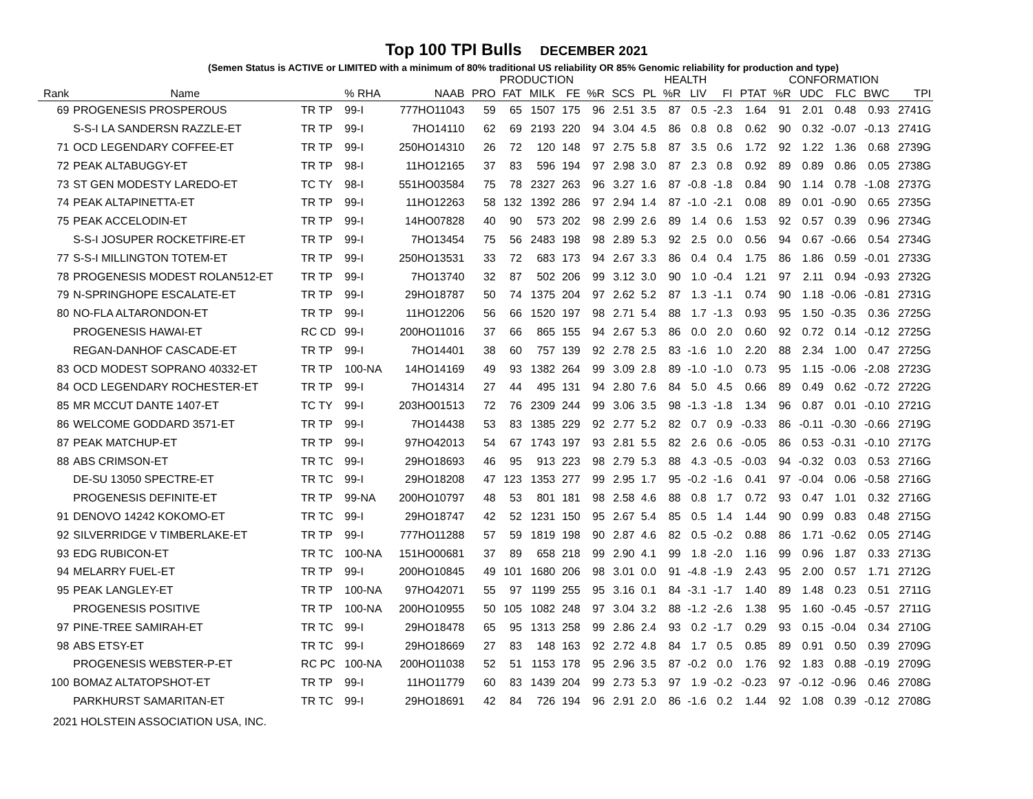Top 100 TPI Bulls DECEMBER 2021
(Semen Status is ACTIVE or LIMITED with a minimum of 80% traditional US reliability OR 85% Genomic reliability for production and type)
| | | | | | PRODUCTION | | | | | | HEALTH | | | | CONFORMATION | | | | | |
| --- | --- | --- | --- | --- | --- | --- | --- | --- | --- | --- | --- | --- | --- | --- | --- | --- | --- | --- | --- | --- |
| Rank | Name | | % RHA | NAAB | PRO | FAT | MILK | FE | %R | SCS | PL | %R | LIV | FI | PTAT | %R | UDC | FLC | BWC | TPI |
| 69 | PROGENESIS PROSPEROUS | TR TP | 99-I | 777HO11043 | 59 | 65 | 1507 | 175 | 96 | 2.51 | 3.5 | 87 | 0.5 | -2.3 | 1.64 | 91 | 2.01 | 0.48 | 0.93 | 2741G |
| | S-S-I LA SANDERSN RAZZLE-ET | TR TP | 99-I | 7HO14110 | 62 | 69 | 2193 | 220 | 94 | 3.04 | 4.5 | 86 | 0.8 | 0.8 | 0.62 | 90 | 0.32 | -0.07 | -0.13 | 2741G |
| 71 | OCD LEGENDARY COFFEE-ET | TR TP | 99-I | 250HO14310 | 26 | 72 | 120 | 148 | 97 | 2.75 | 5.8 | 87 | 3.5 | 0.6 | 1.72 | 92 | 1.22 | 1.36 | 0.68 | 2739G |
| 72 | PEAK ALTABUGGY-ET | TR TP | 98-I | 11HO12165 | 37 | 83 | 596 | 194 | 97 | 2.98 | 3.0 | 87 | 2.3 | 0.8 | 0.92 | 89 | 0.89 | 0.86 | 0.05 | 2738G |
| 73 | ST GEN MODESTY LAREDO-ET | TC TY | 98-I | 551HO03584 | 75 | 78 | 2327 | 263 | 96 | 3.27 | 1.6 | 87 | -0.8 | -1.8 | 0.84 | 90 | 1.14 | 0.78 | -1.08 | 2737G |
| 74 | PEAK ALTAPINETTA-ET | TR TP | 99-I | 11HO12263 | 58 | 132 | 1392 | 286 | 97 | 2.94 | 1.4 | 87 | -1.0 | -2.1 | 0.08 | 89 | 0.01 | -0.90 | 0.65 | 2735G |
| 75 | PEAK ACCELODIN-ET | TR TP | 99-I | 14HO07828 | 40 | 90 | 573 | 202 | 98 | 2.99 | 2.6 | 89 | 1.4 | 0.6 | 1.53 | 92 | 0.57 | 0.39 | 0.96 | 2734G |
| | S-S-I JOSUPER ROCKETFIRE-ET | TR TP | 99-I | 7HO13454 | 75 | 56 | 2483 | 198 | 98 | 2.89 | 5.3 | 92 | 2.5 | 0.0 | 0.56 | 94 | 0.67 | -0.66 | 0.54 | 2734G |
| 77 | S-S-I MILLINGTON TOTEM-ET | TR TP | 99-I | 250HO13531 | 33 | 72 | 683 | 173 | 94 | 2.67 | 3.3 | 86 | 0.4 | 0.4 | 1.75 | 86 | 1.86 | 0.59 | -0.01 | 2733G |
| 78 | PROGENESIS MODEST ROLAN512-ET | TR TP | 99-I | 7HO13740 | 32 | 87 | 502 | 206 | 99 | 3.12 | 3.0 | 90 | 1.0 | -0.4 | 1.21 | 97 | 2.11 | 0.94 | -0.93 | 2732G |
| 79 | N-SPRINGHOPE ESCALATE-ET | TR TP | 99-I | 29HO18787 | 50 | 74 | 1375 | 204 | 97 | 2.62 | 5.2 | 87 | 1.3 | -1.1 | 0.74 | 90 | 1.18 | -0.06 | -0.81 | 2731G |
| 80 | NO-FLA ALTARONDON-ET | TR TP | 99-I | 11HO12206 | 56 | 66 | 1520 | 197 | 98 | 2.71 | 5.4 | 88 | 1.7 | -1.3 | 0.93 | 95 | 1.50 | -0.35 | 0.36 | 2725G |
| | PROGENESIS HAWAI-ET | RC CD | 99-I | 200HO11016 | 37 | 66 | 865 | 155 | 94 | 2.67 | 5.3 | 86 | 0.0 | 2.0 | 0.60 | 92 | 0.72 | 0.14 | -0.12 | 2725G |
| | REGAN-DANHOF CASCADE-ET | TR TP | 99-I | 7HO14401 | 38 | 60 | 757 | 139 | 92 | 2.78 | 2.5 | 83 | -1.6 | 1.0 | 2.20 | 88 | 2.34 | 1.00 | 0.47 | 2725G |
| 83 | OCD MODEST SOPRANO 40332-ET | TR TP | 100-NA | 14HO14169 | 49 | 93 | 1382 | 264 | 99 | 3.09 | 2.8 | 89 | -1.0 | -1.0 | 0.73 | 95 | 1.15 | -0.06 | -2.08 | 2723G |
| 84 | OCD LEGENDARY ROCHESTER-ET | TR TP | 99-I | 7HO14314 | 27 | 44 | 495 | 131 | 94 | 2.80 | 7.6 | 84 | 5.0 | 4.5 | 0.66 | 89 | 0.49 | 0.62 | -0.72 | 2722G |
| 85 | MR MCCUT DANTE 1407-ET | TC TY | 99-I | 203HO01513 | 72 | 76 | 2309 | 244 | 99 | 3.06 | 3.5 | 98 | -1.3 | -1.8 | 1.34 | 96 | 0.87 | 0.01 | -0.10 | 2721G |
| 86 | WELCOME GODDARD 3571-ET | TR TP | 99-I | 7HO14438 | 53 | 83 | 1385 | 229 | 92 | 2.77 | 5.2 | 82 | 0.7 | 0.9 | -0.33 | 86 | -0.11 | -0.30 | -0.66 | 2719G |
| 87 | PEAK MATCHUP-ET | TR TP | 99-I | 97HO42013 | 54 | 67 | 1743 | 197 | 93 | 2.81 | 5.5 | 82 | 2.6 | 0.6 | -0.05 | 86 | 0.53 | -0.31 | -0.10 | 2717G |
| 88 | ABS CRIMSON-ET | TR TC | 99-I | 29HO18693 | 46 | 95 | 913 | 223 | 98 | 2.79 | 5.3 | 88 | 4.3 | -0.5 | -0.03 | 94 | -0.32 | 0.03 | 0.53 | 2716G |
| | DE-SU 13050 SPECTRE-ET | TR TC | 99-I | 29HO18208 | 47 | 123 | 1353 | 277 | 99 | 2.95 | 1.7 | 95 | -0.2 | -1.6 | 0.41 | 97 | -0.04 | 0.06 | -0.58 | 2716G |
| | PROGENESIS DEFINITE-ET | TR TP | 99-NA | 200HO10797 | 48 | 53 | 801 | 181 | 98 | 2.58 | 4.6 | 88 | 0.8 | 1.7 | 0.72 | 93 | 0.47 | 1.01 | 0.32 | 2716G |
| 91 | DENOVO 14242 KOKOMO-ET | TR TC | 99-I | 29HO18747 | 42 | 52 | 1231 | 150 | 95 | 2.67 | 5.4 | 85 | 0.5 | 1.4 | 1.44 | 90 | 0.99 | 0.83 | 0.48 | 2715G |
| 92 | SILVERRIDGE V TIMBERLAKE-ET | TR TP | 99-I | 777HO11288 | 57 | 59 | 1819 | 198 | 90 | 2.87 | 4.6 | 82 | 0.5 | -0.2 | 0.88 | 86 | 1.71 | -0.62 | 0.05 | 2714G |
| 93 | EDG RUBICON-ET | TR TC | 100-NA | 151HO00681 | 37 | 89 | 658 | 218 | 99 | 2.90 | 4.1 | 99 | 1.8 | -2.0 | 1.16 | 99 | 0.96 | 1.87 | 0.33 | 2713G |
| 94 | MELARRY FUEL-ET | TR TP | 99-I | 200HO10845 | 49 | 101 | 1680 | 206 | 98 | 3.01 | 0.0 | 91 | -4.8 | -1.9 | 2.43 | 95 | 2.00 | 0.57 | 1.71 | 2712G |
| 95 | PEAK LANGLEY-ET | TR TP | 100-NA | 97HO42071 | 55 | 97 | 1199 | 255 | 95 | 3.16 | 0.1 | 84 | -3.1 | -1.7 | 1.40 | 89 | 1.48 | 0.23 | 0.51 | 2711G |
| | PROGENESIS POSITIVE | TR TP | 100-NA | 200HO10955 | 50 | 105 | 1082 | 248 | 97 | 3.04 | 3.2 | 88 | -1.2 | -2.6 | 1.38 | 95 | 1.60 | -0.45 | -0.57 | 2711G |
| 97 | PINE-TREE SAMIRAH-ET | TR TC | 99-I | 29HO18478 | 65 | 95 | 1313 | 258 | 99 | 2.86 | 2.4 | 93 | 0.2 | -1.7 | 0.29 | 93 | 0.15 | -0.04 | 0.34 | 2710G |
| 98 | ABS ETSY-ET | TR TC | 99-I | 29HO18669 | 27 | 83 | 148 | 163 | 92 | 2.72 | 4.8 | 84 | 1.7 | 0.5 | 0.85 | 89 | 0.91 | 0.50 | 0.39 | 2709G |
| | PROGENESIS WEBSTER-P-ET | RC PC | 100-NA | 200HO11038 | 52 | 51 | 1153 | 178 | 95 | 2.96 | 3.5 | 87 | -0.2 | 0.0 | 1.76 | 92 | 1.83 | 0.88 | -0.19 | 2709G |
| 100 | BOMAZ ALTATOPSHOT-ET | TR TP | 99-I | 11HO11779 | 60 | 83 | 1439 | 204 | 99 | 2.73 | 5.3 | 97 | 1.9 | -0.2 | -0.23 | 97 | -0.12 | -0.96 | 0.46 | 2708G |
| | PARKHURST SAMARITAN-ET | TR TC | 99-I | 29HO18691 | 42 | 84 | 726 | 194 | 96 | 2.91 | 2.0 | 86 | -1.6 | 0.2 | 1.44 | 92 | 1.08 | 0.39 | -0.12 | 2708G |
2021 HOLSTEIN ASSOCIATION USA, INC.